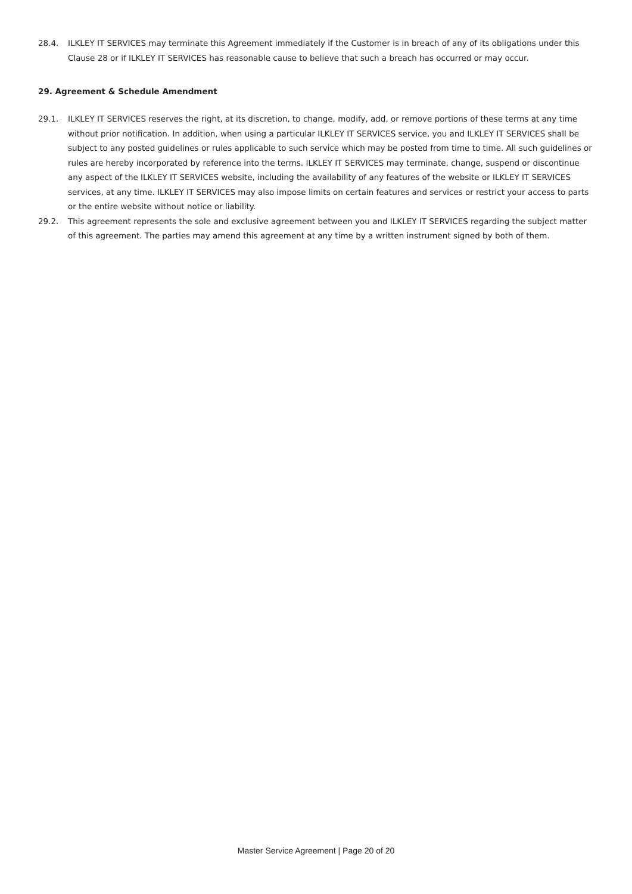28.4. ILKLEY IT SERVICES may terminate this Agreement immediately if the Customer is in breach of any of its obligations under this Clause 28 or if ILKLEY IT SERVICES has reasonable cause to believe that such a breach has occurred or may occur.
29. Agreement & Schedule Amendment
29.1. ILKLEY IT SERVICES reserves the right, at its discretion, to change, modify, add, or remove portions of these terms at any time without prior notification. In addition, when using a particular ILKLEY IT SERVICES service, you and ILKLEY IT SERVICES shall be subject to any posted guidelines or rules applicable to such service which may be posted from time to time. All such guidelines or rules are hereby incorporated by reference into the terms. ILKLEY IT SERVICES may terminate, change, suspend or discontinue any aspect of the ILKLEY IT SERVICES website, including the availability of any features of the website or ILKLEY IT SERVICES services, at any time. ILKLEY IT SERVICES may also impose limits on certain features and services or restrict your access to parts or the entire website without notice or liability.
29.2. This agreement represents the sole and exclusive agreement between you and ILKLEY IT SERVICES regarding the subject matter of this agreement. The parties may amend this agreement at any time by a written instrument signed by both of them.
Master Service Agreement | Page 20 of 20